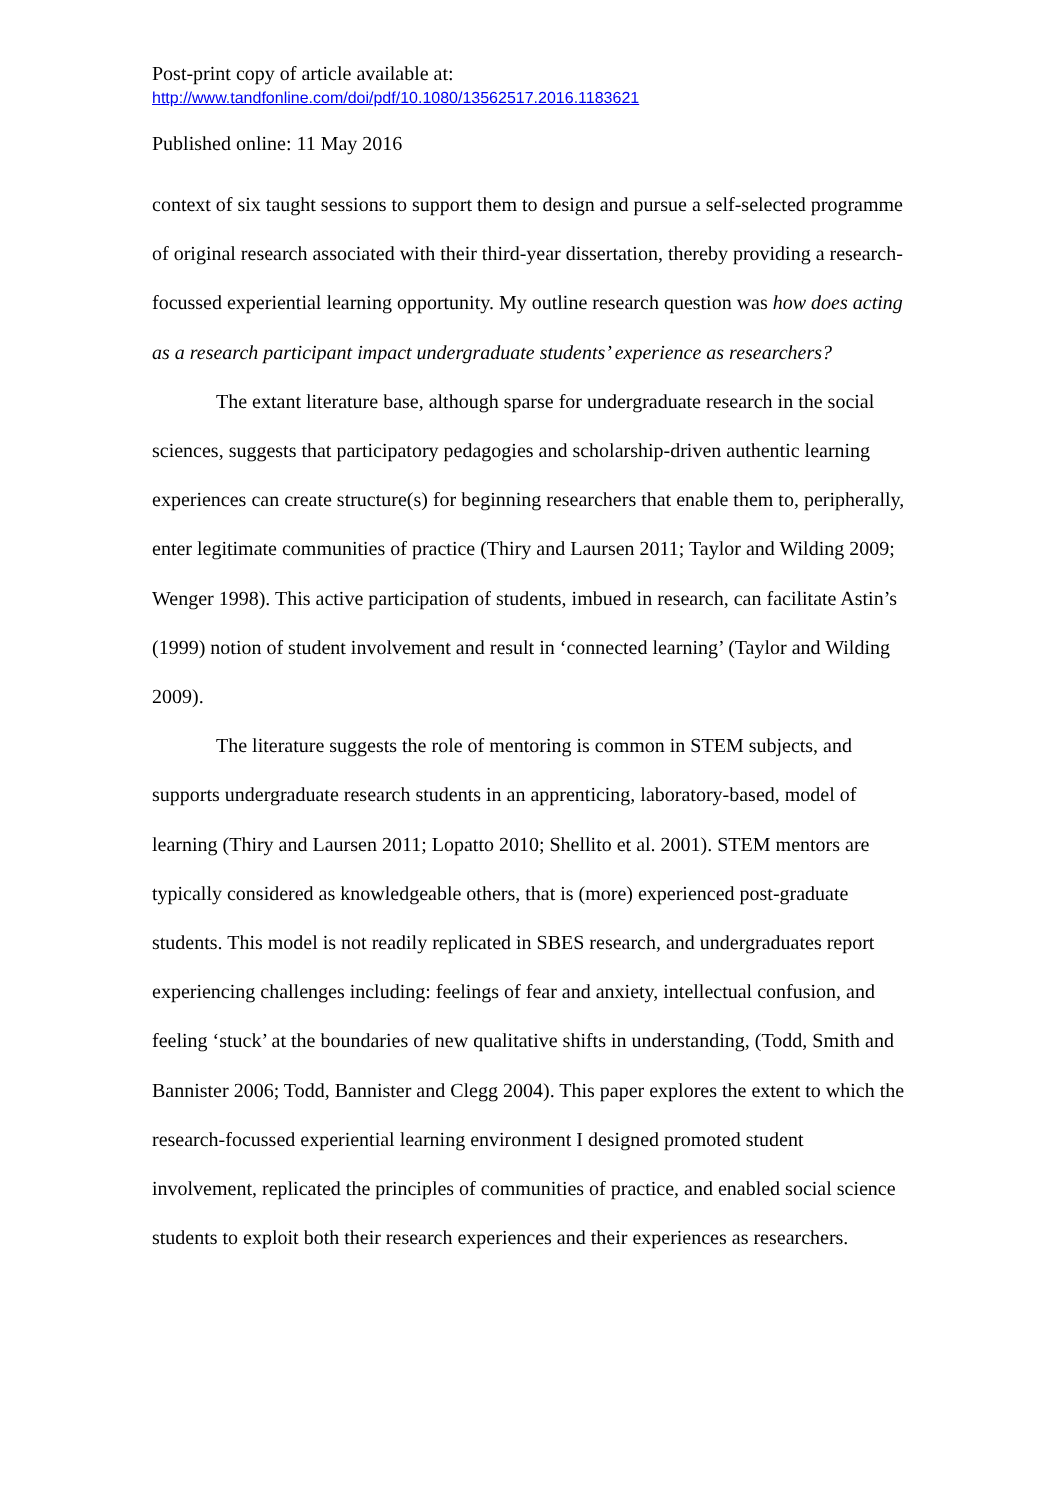Post-print copy of article available at:
http://www.tandfonline.com/doi/pdf/10.1080/13562517.2016.1183621
Published online: 11 May 2016
context of six taught sessions to support them to design and pursue a self-selected programme of original research associated with their third-year dissertation, thereby providing a research-focussed experiential learning opportunity. My outline research question was how does acting as a research participant impact undergraduate students’ experience as researchers?
The extant literature base, although sparse for undergraduate research in the social sciences, suggests that participatory pedagogies and scholarship-driven authentic learning experiences can create structure(s) for beginning researchers that enable them to, peripherally, enter legitimate communities of practice (Thiry and Laursen 2011; Taylor and Wilding 2009; Wenger 1998). This active participation of students, imbued in research, can facilitate Astin’s (1999) notion of student involvement and result in ‘connected learning’ (Taylor and Wilding 2009).
The literature suggests the role of mentoring is common in STEM subjects, and supports undergraduate research students in an apprenticing, laboratory-based, model of learning (Thiry and Laursen 2011; Lopatto 2010; Shellito et al. 2001). STEM mentors are typically considered as knowledgeable others, that is (more) experienced post-graduate students. This model is not readily replicated in SBES research, and undergraduates report experiencing challenges including: feelings of fear and anxiety, intellectual confusion, and feeling ‘stuck’ at the boundaries of new qualitative shifts in understanding, (Todd, Smith and Bannister 2006; Todd, Bannister and Clegg 2004). This paper explores the extent to which the research-focussed experiential learning environment I designed promoted student involvement, replicated the principles of communities of practice, and enabled social science students to exploit both their research experiences and their experiences as researchers.